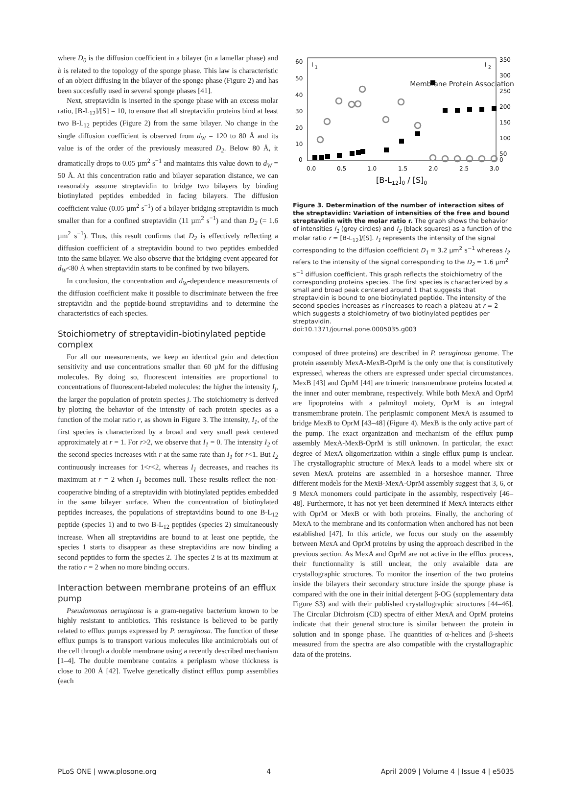Membrane Protein Association
where D<sub>0</sub> is the diffusion coefficient in a bilayer (in a lamellar phase) and b is related to the topology of the sponge phase. This law is characteristic of an object diffusing in the bilayer of the sponge phase (Figure 2) and has been succesfully used in several sponge phases [41].
Next, streptavidin is inserted in the sponge phase with an excess molar ratio, [B-L<sub>12</sub>]/[S] = 10, to ensure that all streptavidin proteins bind at least two B-L<sub>12</sub> peptides (Figure 2) from the same bilayer. No change in the single diffusion coefficient is observed from d<sub>W</sub> = 120 to 80 Å and its value is of the order of the previously measured D<sub>2</sub>. Below 80 Å, it dramatically drops to 0.05 µm<sup>2</sup> s<sup>−1</sup> and maintains this value down to d<sub>W</sub> = 50 Å. At this concentration ratio and bilayer separation distance, we can reasonably assume streptavidin to bridge two bilayers by binding biotinylated peptides embedded in facing bilayers. The diffusion coefficient value (0.05 µm<sup>2</sup> s<sup>−1</sup>) of a bilayer-bridging streptavidin is much smaller than for a confined streptavidin (11 µm<sup>2</sup> s<sup>−1</sup>) and than D<sub>2</sub> (= 1.6 µm<sup>2</sup> s<sup>−1</sup>). Thus, this result confirms that D<sub>2</sub> is effectively reflecting a diffusion coefficient of a streptavidin bound to two peptides embedded into the same bilayer. We also observe that the bridging event appeared for d<sub>W</sub><80 Å when streptavidin starts to be confined by two bilayers.
In conclusion, the concentration and d<sub>W</sub>-dependence measurements of the diffusion coefficient make it possible to discriminate between the free streptavidin and the peptide-bound streptavidins and to determine the characteristics of each species.
Stoichiometry of streptavidin-biotinylated peptide complex
For all our measurements, we keep an identical gain and detection sensitivity and use concentrations smaller than 60 µM for the diffusing molecules. By doing so, fluorescent intensities are proportional to concentrations of fluorescent-labeled molecules: the higher the intensity I<sub>j</sub>, the larger the population of protein species j. The stoichiometry is derived by plotting the behavior of the intensity of each protein species as a function of the molar ratio r, as shown in Figure 3. The intensity, I<sub>1</sub>, of the first species is characterized by a broad and very small peak centered approximately at r = 1. For r>2, we observe that I<sub>1</sub> = 0. The intensity I<sub>2</sub> of the second species increases with r at the same rate than I<sub>1</sub> for r<1. But I<sub>2</sub> continuously increases for 1<r<2, whereas I<sub>1</sub> decreases, and reaches its maximum at r = 2 when I<sub>1</sub> becomes null. These results reflect the non-cooperative binding of a streptavidin with biotinylated peptides embedded in the same bilayer surface. When the concentration of biotinylated peptides increases, the populations of streptavidins bound to one B-L<sub>12</sub> peptide (species 1) and to two B-L<sub>12</sub> peptides (species 2) simultaneously increase. When all streptavidins are bound to at least one peptide, the species 1 starts to disappear as these streptavidins are now binding a second peptides to form the species 2. The species 2 is at its maximum at the ratio r = 2 when no more binding occurs.
Interaction between membrane proteins of an efflux pump
Pseudomonas aeruginosa is a gram-negative bacterium known to be highly resistant to antibiotics. This resistance is believed to be partly related to efflux pumps expressed by P. aeruginosa. The function of these efflux pumps is to transport various molecules like antimicrobials out of the cell through a double membrane using a recently described mechanism [1–4]. The double membrane contains a periplasm whose thickness is close to 200 Å [42]. Twelve genetically distinct efflux pump assemblies (each
60
50
40
30
20
10
0
350
300
250
200
150
100
50
0
I
1
I
2
0.0
0.5
1.0
1.5
2.0
2.5
3.0
[B-L12]0 / [S]0
Figure 3. Determination of the number of interaction sites of the streptavidin: Variation of intensities of the free and bound streptavidin with the molar ratio r. The graph shows the behavior of intensities I<sub>1</sub> (grey circles) and I<sub>2</sub> (black squares) as a function of the molar ratio r = [B-L<sub>12</sub>]/[S]. I<sub>1</sub> represents the intensity of the signal corresponding to the diffusion coefficient D<sub>1</sub> = 3.2 µm<sup>2</sup> s<sup>−1</sup> whereas I<sub>2</sub> refers to the intensity of the signal corresponding to the D<sub>2</sub> = 1.6 µm<sup>2</sup> s<sup>−1</sup> diffusion coefficient. This graph reflects the stoichiometry of the corresponding proteins species. The first species is characterized by a small and broad peak centered around 1 that suggests that streptavidin is bound to one biotinylated peptide. The intensity of the second species increases as r increases to reach a plateau at r = 2 which suggests a stoichiometry of two biotinylated peptides per streptavidin.
doi:10.1371/journal.pone.0005035.g003
composed of three proteins) are described in P. aeruginosa genome. The protein assembly MexA-MexB-OprM is the only one that is constitutively expressed, whereas the others are expressed under special circumstances. MexB [43] and OprM [44] are trimeric transmembrane proteins located at the inner and outer membrane, respectively. While both MexA and OprM are lipoproteins with a palmitoyl moiety, OprM is an integral transmembrane protein. The periplasmic component MexA is assumed to bridge MexB to OprM [43–48] (Figure 4). MexB is the only active part of the pump. The exact organization and mechanism of the efflux pump assembly MexA-MexB-OprM is still unknown. In particular, the exact degree of MexA oligomerization within a single efflux pump is unclear. The crystallographic structure of MexA leads to a model where six or seven MexA proteins are assembled in a horseshoe manner. Three different models for the MexB-MexA-OprM assembly suggest that 3, 6, or 9 MexA monomers could participate in the assembly, respectively [46–48]. Furthermore, it has not yet been determined if MexA interacts either with OprM or MexB or with both proteins. Finally, the anchoring of MexA to the membrane and its conformation when anchored has not been established [47]. In this article, we focus our study on the assembly between MexA and OprM proteins by using the approach described in the previous section. As MexA and OprM are not active in the efflux process, their functionnality is still unclear, the only avalaible data are crystallographic structures. To monitor the insertion of the two proteins inside the bilayers their secondary structure inside the sponge phase is compared with the one in their initial detergent β-OG (supplementary data Figure S3) and with their published crystallographic structures [44–46]. The Circular Dichroism (CD) spectra of either MexA and OprM proteins indicate that their general structure is similar between the protein in solution and in sponge phase. The quantities of α-helices and β-sheets measured from the spectra are also compatible with the crystallographic data of the proteins.
PLoS ONE | www.plosone.org 4 April 2009 | Volume 4 | Issue 4 | e5035